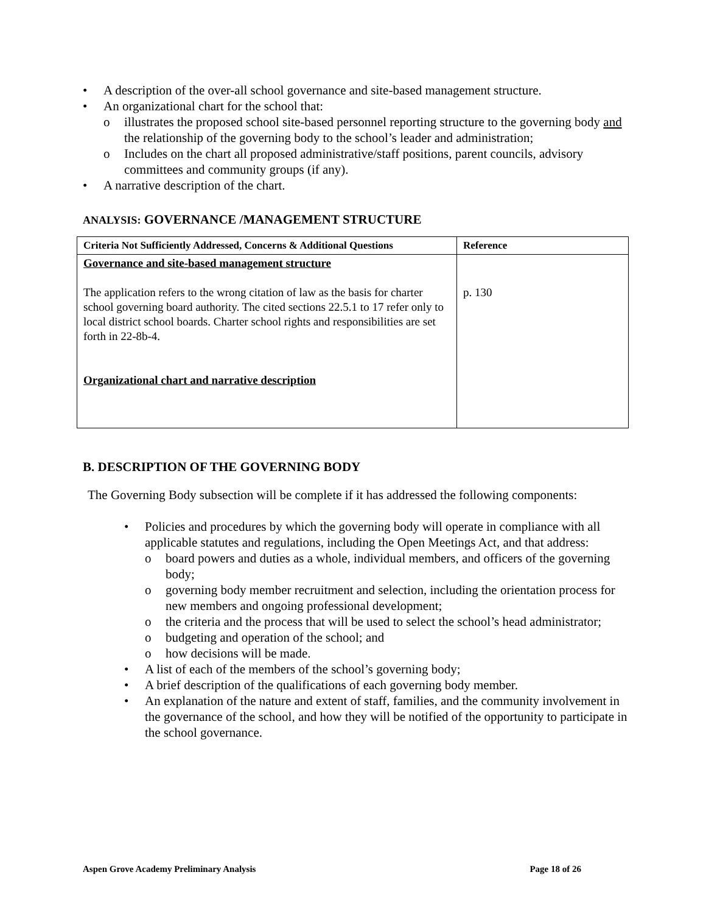A description of the over-all school governance and site-based management structure.
An organizational chart for the school that:
illustrates the proposed school site-based personnel reporting structure to the governing body and the relationship of the governing body to the school’s leader and administration;
Includes on the chart all proposed administrative/staff positions, parent councils, advisory committees and community groups (if any).
A narrative description of the chart.
ANALYSIS: GOVERNANCE /MANAGEMENT STRUCTURE
| Criteria Not Sufficiently Addressed, Concerns & Additional Questions | Reference |
| --- | --- |
| Governance and site-based management structure The application refers to the wrong citation of law as the basis for charter school governing board authority. The cited sections 22.5.1 to 17 refer only to local district school boards. Charter school rights and responsibilities are set forth in 22-8b-4. Organizational chart and narrative description | p. 130 |
B. DESCRIPTION OF THE GOVERNING BODY
The Governing Body subsection will be complete if it has addressed the following components:
Policies and procedures by which the governing body will operate in compliance with all applicable statutes and regulations, including the Open Meetings Act, and that address:
board powers and duties as a whole, individual members, and officers of the governing body;
governing body member recruitment and selection, including the orientation process for new members and ongoing professional development;
the criteria and the process that will be used to select the school’s head administrator;
budgeting and operation of the school; and
how decisions will be made.
A list of each of the members of the school’s governing body;
A brief description of the qualifications of each governing body member.
An explanation of the nature and extent of staff, families, and the community involvement in the governance of the school, and how they will be notified of the opportunity to participate in the school governance.
Aspen Grove Academy Preliminary Analysis Page 18 of 26